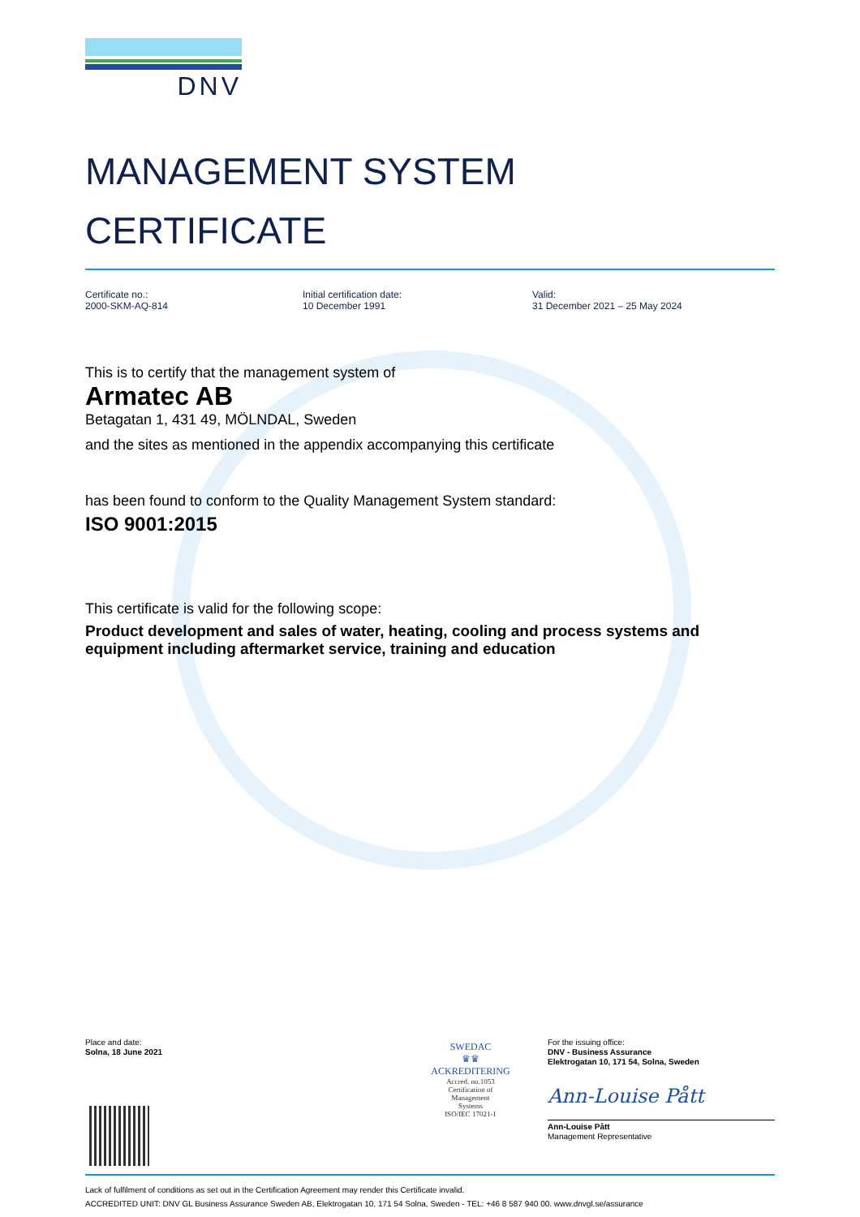DNV
MANAGEMENT SYSTEM
CERTIFICATE
Certificate no.:
2000-SKM-AQ-814
Initial certification date:
10 December 1991
Valid:
31 December 2021 – 25 May 2024
This is to certify that the management system of
Armatec AB
Betagatan 1, 431 49, MÖLNDAL, Sweden
and the sites as mentioned in the appendix accompanying this certificate
has been found to conform to the Quality Management System standard:
ISO 9001:2015
This certificate is valid for the following scope:
Product development and sales of water, heating, cooling and process systems and equipment including aftermarket service, training and education
Place and date:
Solna, 18 June 2021
SWEDAC
♛♛
ACKREDITERING
Accred. no.1053
Certification of
Management
Systems
ISO/IEC 17021-1
For the issuing office:
DNV - Business Assurance
Elektrogatan 10, 171 54, Solna, Sweden
Ann-Louise Pått
Ann-Louise Pått
Management Representative
Lack of fulfilment of conditions as set out in the Certification Agreement may render this Certificate invalid.
ACCREDITED UNIT: DNV GL Business Assurance Sweden AB, Elektrogatan 10, 171 54 Solna, Sweden - TEL: +46 8 587 940 00. www.dnvgl.se/assurance